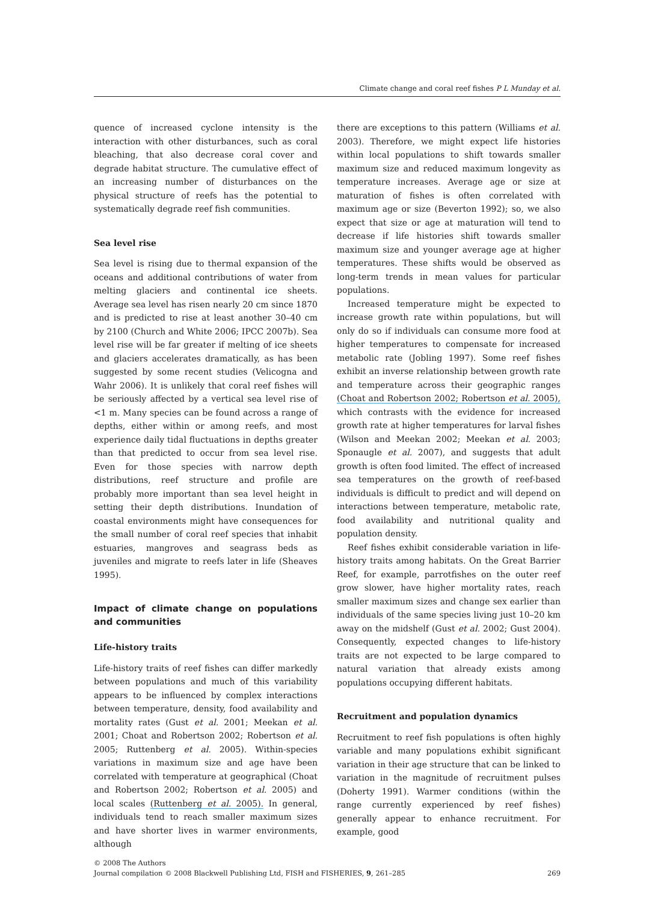Climate change and coral reef fishes P L Munday et al.
quence of increased cyclone intensity is the interaction with other disturbances, such as coral bleaching, that also decrease coral cover and degrade habitat structure. The cumulative effect of an increasing number of disturbances on the physical structure of reefs has the potential to systematically degrade reef fish communities.
Sea level rise
Sea level is rising due to thermal expansion of the oceans and additional contributions of water from melting glaciers and continental ice sheets. Average sea level has risen nearly 20 cm since 1870 and is predicted to rise at least another 30–40 cm by 2100 (Church and White 2006; IPCC 2007b). Sea level rise will be far greater if melting of ice sheets and glaciers accelerates dramatically, as has been suggested by some recent studies (Velicogna and Wahr 2006). It is unlikely that coral reef fishes will be seriously affected by a vertical sea level rise of <1 m. Many species can be found across a range of depths, either within or among reefs, and most experience daily tidal fluctuations in depths greater than that predicted to occur from sea level rise. Even for those species with narrow depth distributions, reef structure and profile are probably more important than sea level height in setting their depth distributions. Inundation of coastal environments might have consequences for the small number of coral reef species that inhabit estuaries, mangroves and seagrass beds as juveniles and migrate to reefs later in life (Sheaves 1995).
Impact of climate change on populations and communities
Life-history traits
Life-history traits of reef fishes can differ markedly between populations and much of this variability appears to be influenced by complex interactions between temperature, density, food availability and mortality rates (Gust et al. 2001; Meekan et al. 2001; Choat and Robertson 2002; Robertson et al. 2005; Ruttenberg et al. 2005). Within-species variations in maximum size and age have been correlated with temperature at geographical (Choat and Robertson 2002; Robertson et al. 2005) and local scales (Ruttenberg et al. 2005). In general, individuals tend to reach smaller maximum sizes and have shorter lives in warmer environments, although
there are exceptions to this pattern (Williams et al. 2003). Therefore, we might expect life histories within local populations to shift towards smaller maximum size and reduced maximum longevity as temperature increases. Average age or size at maturation of fishes is often correlated with maximum age or size (Beverton 1992); so, we also expect that size or age at maturation will tend to decrease if life histories shift towards smaller maximum size and younger average age at higher temperatures. These shifts would be observed as long-term trends in mean values for particular populations.
Increased temperature might be expected to increase growth rate within populations, but will only do so if individuals can consume more food at higher temperatures to compensate for increased metabolic rate (Jobling 1997). Some reef fishes exhibit an inverse relationship between growth rate and temperature across their geographic ranges (Choat and Robertson 2002; Robertson et al. 2005), which contrasts with the evidence for increased growth rate at higher temperatures for larval fishes (Wilson and Meekan 2002; Meekan et al. 2003; Sponaugle et al. 2007), and suggests that adult growth is often food limited. The effect of increased sea temperatures on the growth of reef-based individuals is difficult to predict and will depend on interactions between temperature, metabolic rate, food availability and nutritional quality and population density.
Reef fishes exhibit considerable variation in life-history traits among habitats. On the Great Barrier Reef, for example, parrotfishes on the outer reef grow slower, have higher mortality rates, reach smaller maximum sizes and change sex earlier than individuals of the same species living just 10–20 km away on the midshelf (Gust et al. 2002; Gust 2004). Consequently, expected changes to life-history traits are not expected to be large compared to natural variation that already exists among populations occupying different habitats.
Recruitment and population dynamics
Recruitment to reef fish populations is often highly variable and many populations exhibit significant variation in their age structure that can be linked to variation in the magnitude of recruitment pulses (Doherty 1991). Warmer conditions (within the range currently experienced by reef fishes) generally appear to enhance recruitment. For example, good
© 2008 The Authors
Journal compilation © 2008 Blackwell Publishing Ltd, FISH and FISHERIES, 9, 261–285 269